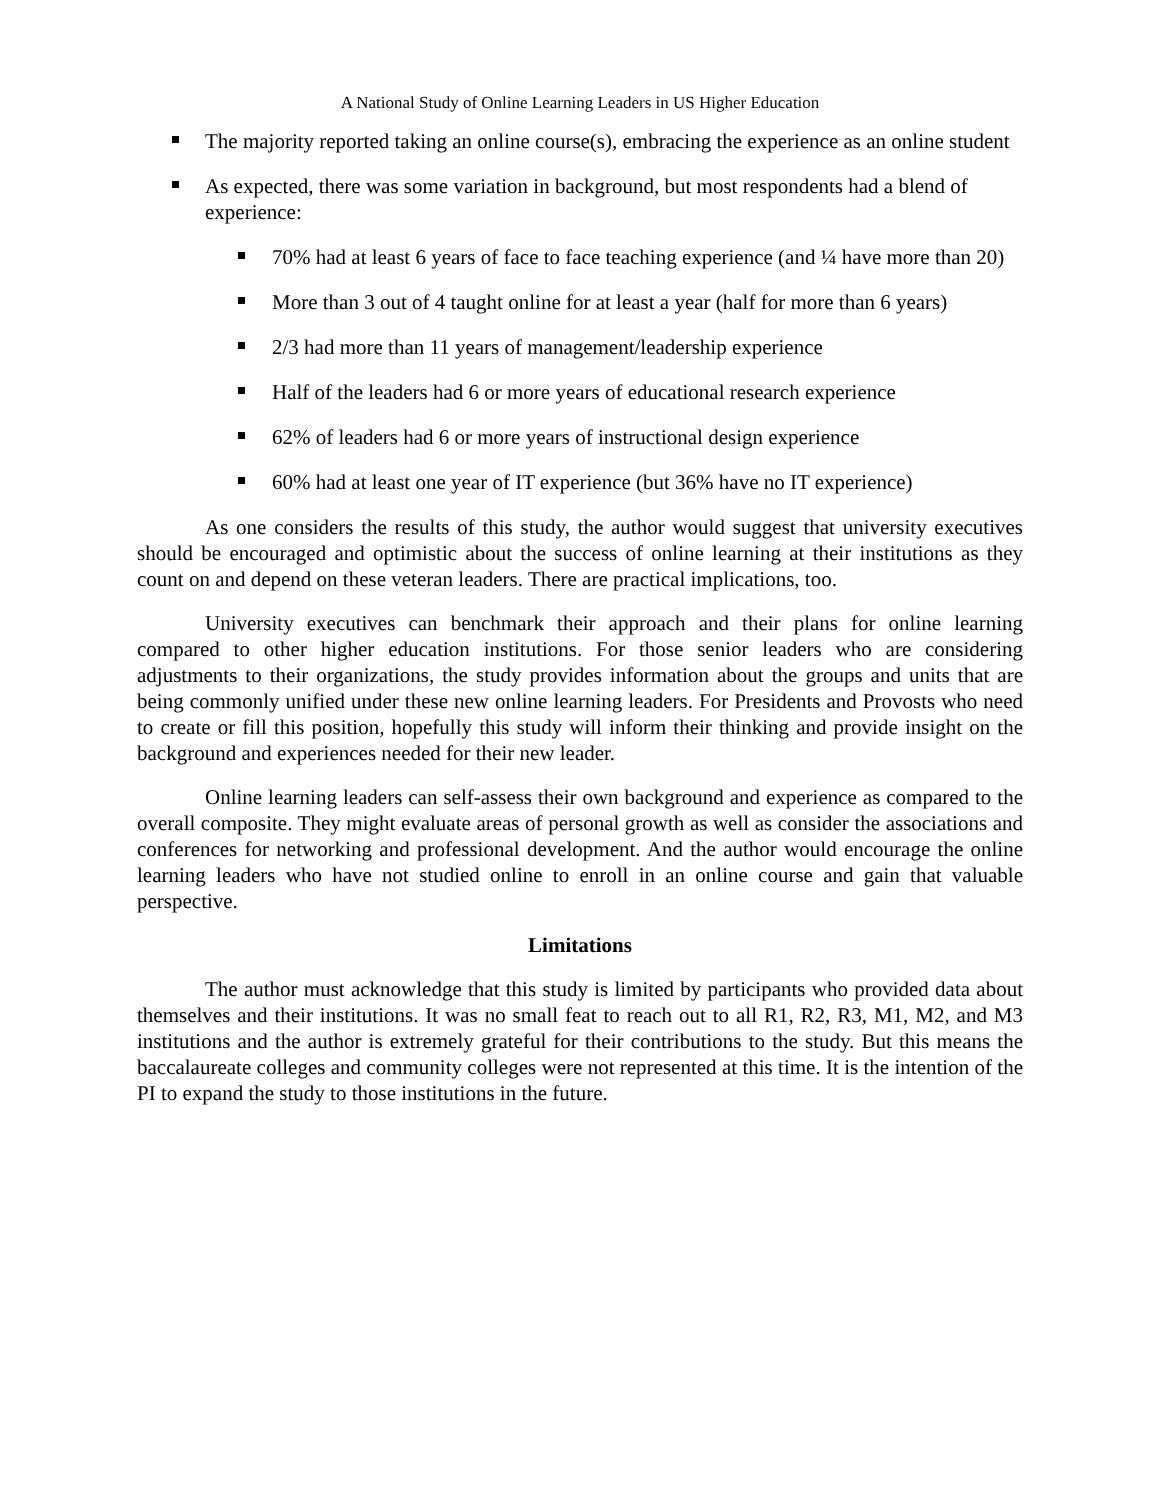A National Study of Online Learning Leaders in US Higher Education
The majority reported taking an online course(s), embracing the experience as an online student
As expected, there was some variation in background, but most respondents had a blend of experience:
70% had at least 6 years of face to face teaching experience (and ¼ have more than 20)
More than 3 out of 4 taught online for at least a year (half for more than 6 years)
2/3 had more than 11 years of management/leadership experience
Half of the leaders had 6 or more years of educational research experience
62% of leaders had 6 or more years of instructional design experience
60% had at least one year of IT experience (but 36% have no IT experience)
As one considers the results of this study, the author would suggest that university executives should be encouraged and optimistic about the success of online learning at their institutions as they count on and depend on these veteran leaders. There are practical implications, too.
University executives can benchmark their approach and their plans for online learning compared to other higher education institutions. For those senior leaders who are considering adjustments to their organizations, the study provides information about the groups and units that are being commonly unified under these new online learning leaders. For Presidents and Provosts who need to create or fill this position, hopefully this study will inform their thinking and provide insight on the background and experiences needed for their new leader.
Online learning leaders can self-assess their own background and experience as compared to the overall composite. They might evaluate areas of personal growth as well as consider the associations and conferences for networking and professional development. And the author would encourage the online learning leaders who have not studied online to enroll in an online course and gain that valuable perspective.
Limitations
The author must acknowledge that this study is limited by participants who provided data about themselves and their institutions. It was no small feat to reach out to all R1, R2, R3, M1, M2, and M3 institutions and the author is extremely grateful for their contributions to the study. But this means the baccalaureate colleges and community colleges were not represented at this time. It is the intention of the PI to expand the study to those institutions in the future.